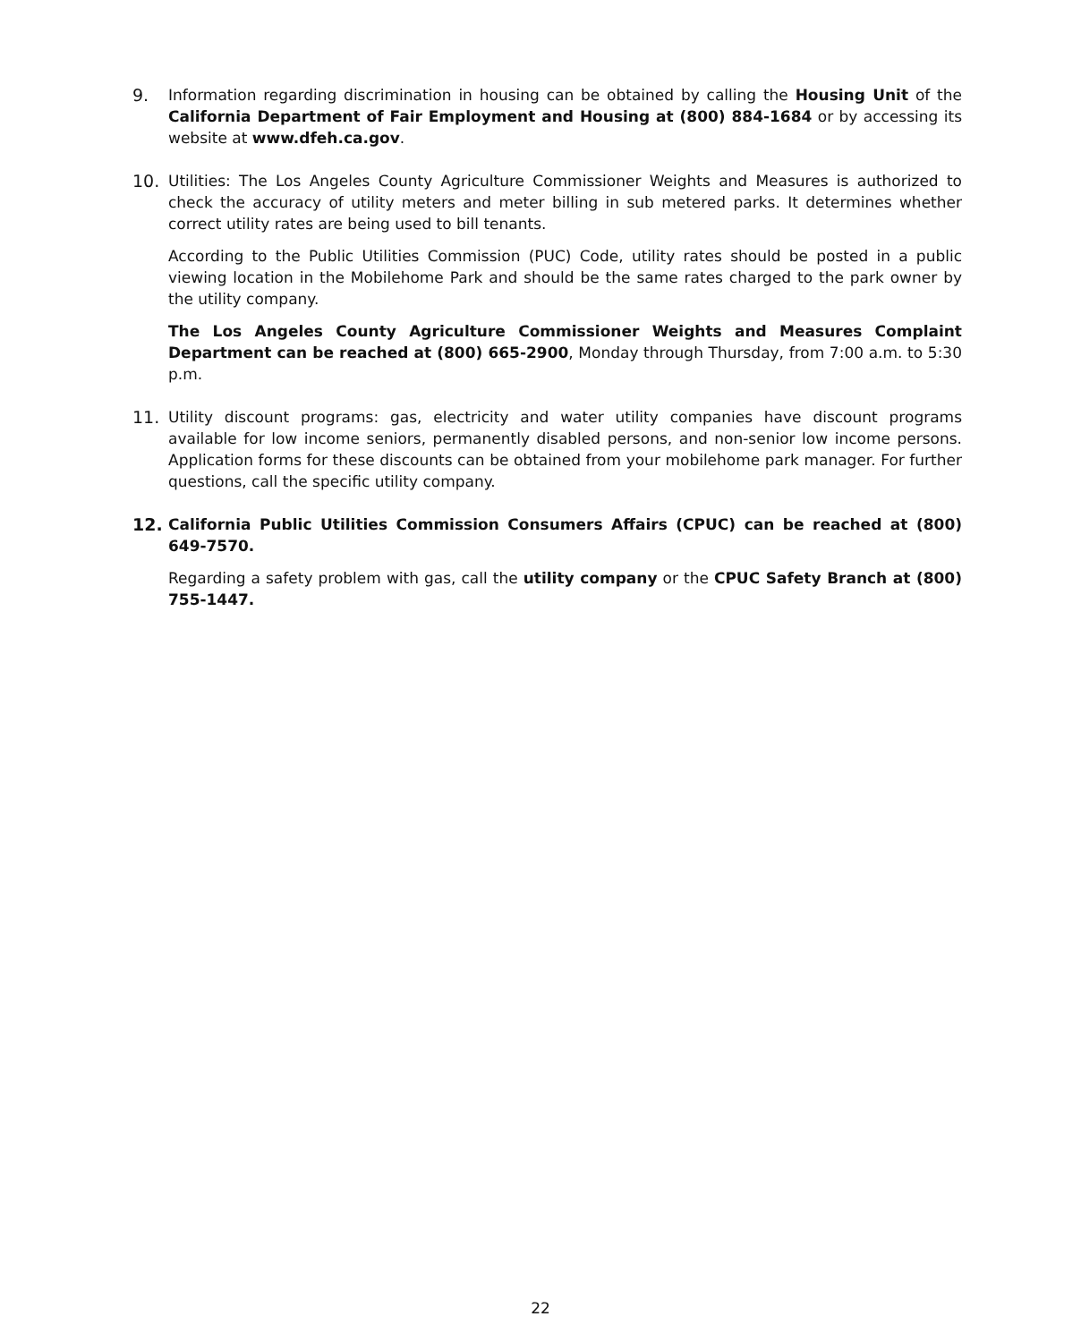9. Information regarding discrimination in housing can be obtained by calling the Housing Unit of the California Department of Fair Employment and Housing at (800) 884-1684 or by accessing its website at www.dfeh.ca.gov.
10. Utilities: The Los Angeles County Agriculture Commissioner Weights and Measures is authorized to check the accuracy of utility meters and meter billing in sub metered parks. It determines whether correct utility rates are being used to bill tenants.
According to the Public Utilities Commission (PUC) Code, utility rates should be posted in a public viewing location in the Mobilehome Park and should be the same rates charged to the park owner by the utility company.
The Los Angeles County Agriculture Commissioner Weights and Measures Complaint Department can be reached at (800) 665-2900, Monday through Thursday, from 7:00 a.m. to 5:30 p.m.
11. Utility discount programs: gas, electricity and water utility companies have discount programs available for low income seniors, permanently disabled persons, and non-senior low income persons. Application forms for these discounts can be obtained from your mobilehome park manager. For further questions, call the specific utility company.
12. California Public Utilities Commission Consumers Affairs (CPUC) can be reached at (800) 649-7570.
Regarding a safety problem with gas, call the utility company or the CPUC Safety Branch at (800) 755-1447.
22